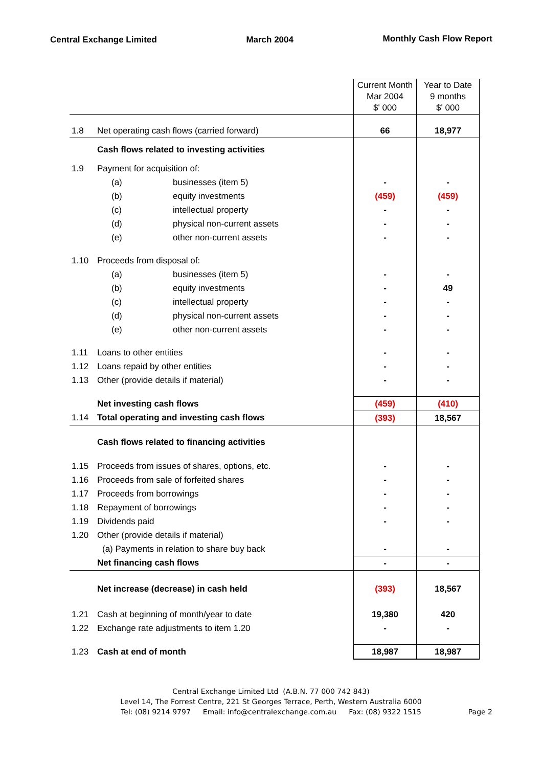Central Exchange Limited March 2004 Monthly Cash Flow Report
| | | | Current Month Mar 2004 $' 000 | Year to Date 9 months $' 000 |
| 1.8 | Net operating cash flows (carried forward) | | 66 | 18,977 |
| | Cash flows related to investing activities | | | |
| 1.9 | Payment for acquisition of: | | | |
| | (a) | businesses (item 5) | - | - |
| | (b) | equity investments | (459) | (459) |
| | (c) | intellectual property | - | - |
| | (d) | physical non-current assets | - | - |
| | (e) | other non-current assets | - | - |
| 1.10 | Proceeds from disposal of: | | | |
| | (a) | businesses (item 5) | - | - |
| | (b) | equity investments | - | 49 |
| | (c) | intellectual property | - | - |
| | (d) | physical non-current assets | - | - |
| | (e) | other non-current assets | - | - |
| 1.11 | Loans to other entities | | - | - |
| 1.12 | Loans repaid by other entities | | - | - |
| 1.13 | Other (provide details if material) | | - | - |
| | Net investing cash flows | | (459) | (410) |
| 1.14 | Total operating and investing cash flows | | (393) | 18,567 |
| | Cash flows related to financing activities | | | |
| 1.15 | Proceeds from issues of shares, options, etc. | | - | - |
| 1.16 | Proceeds from sale of forfeited shares | | - | - |
| 1.17 | Proceeds from borrowings | | - | - |
| 1.18 | Repayment of borrowings | | - | - |
| 1.19 | Dividends paid | | - | - |
| 1.20 | Other (provide details if material) | | | |
| | (a) Payments in relation to share buy back | | - | - |
| | Net financing cash flows | | - | - |
| | Net increase (decrease) in cash held | | (393) | 18,567 |
| 1.21 | Cash at beginning of month/year to date | | 19,380 | 420 |
| 1.22 | Exchange rate adjustments to item 1.20 | | - | - |
| 1.23 | Cash at end of month | | 18,987 | 18,987 |
Central Exchange Limited Ltd (A.B.N. 77 000 742 843)
Level 14, The Forrest Centre, 221 St Georges Terrace, Perth, Western Australia 6000
Tel: (08) 9214 9797 Email: info@centralexchange.com.au Fax: (08) 9322 1515 Page 2